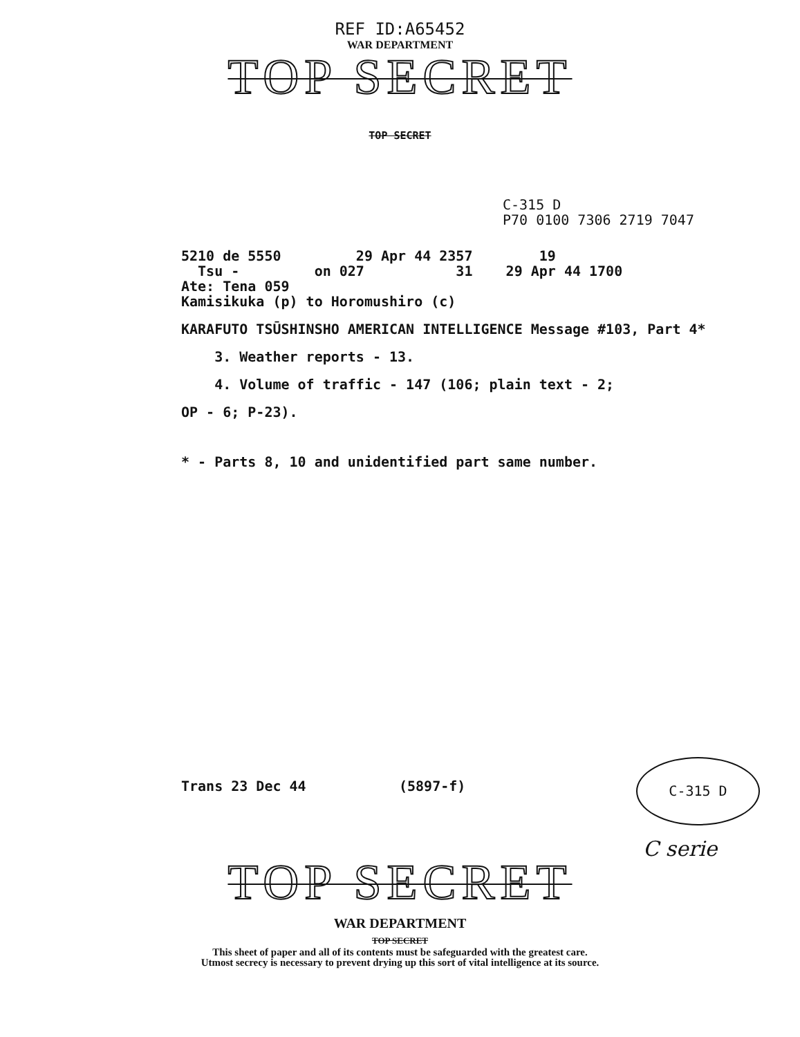REF ID:A65452
WAR DEPARTMENT
TOP SECRET
TOP SECRET
C-315 D
P70 0100 7306 2719 7047
5210 de 5550         29 Apr 44 2357        19
  Tsu -         on 027           31    29 Apr 44 1700
Ate: Tena 059
Kamisikuka (p) to Horomushiro (c)
KARAFUTO TSŪSHINSHO AMERICAN INTELLIGENCE Message #103, Part 4*
3. Weather reports - 13.
4. Volume of traffic - 147 (106; plain text - 2;
OP - 6; P-23).
* - Parts 8, 10 and unidentified part same number.
Trans 23 Dec 44 (5897-f)
C-315 D
C serie
TOP SECRET
WAR DEPARTMENT
TOP SECRET
This sheet of paper and all of its contents must be safeguarded with the greatest care.
Utmost secrecy is necessary to prevent drying up this sort of vital intelligence at its source.